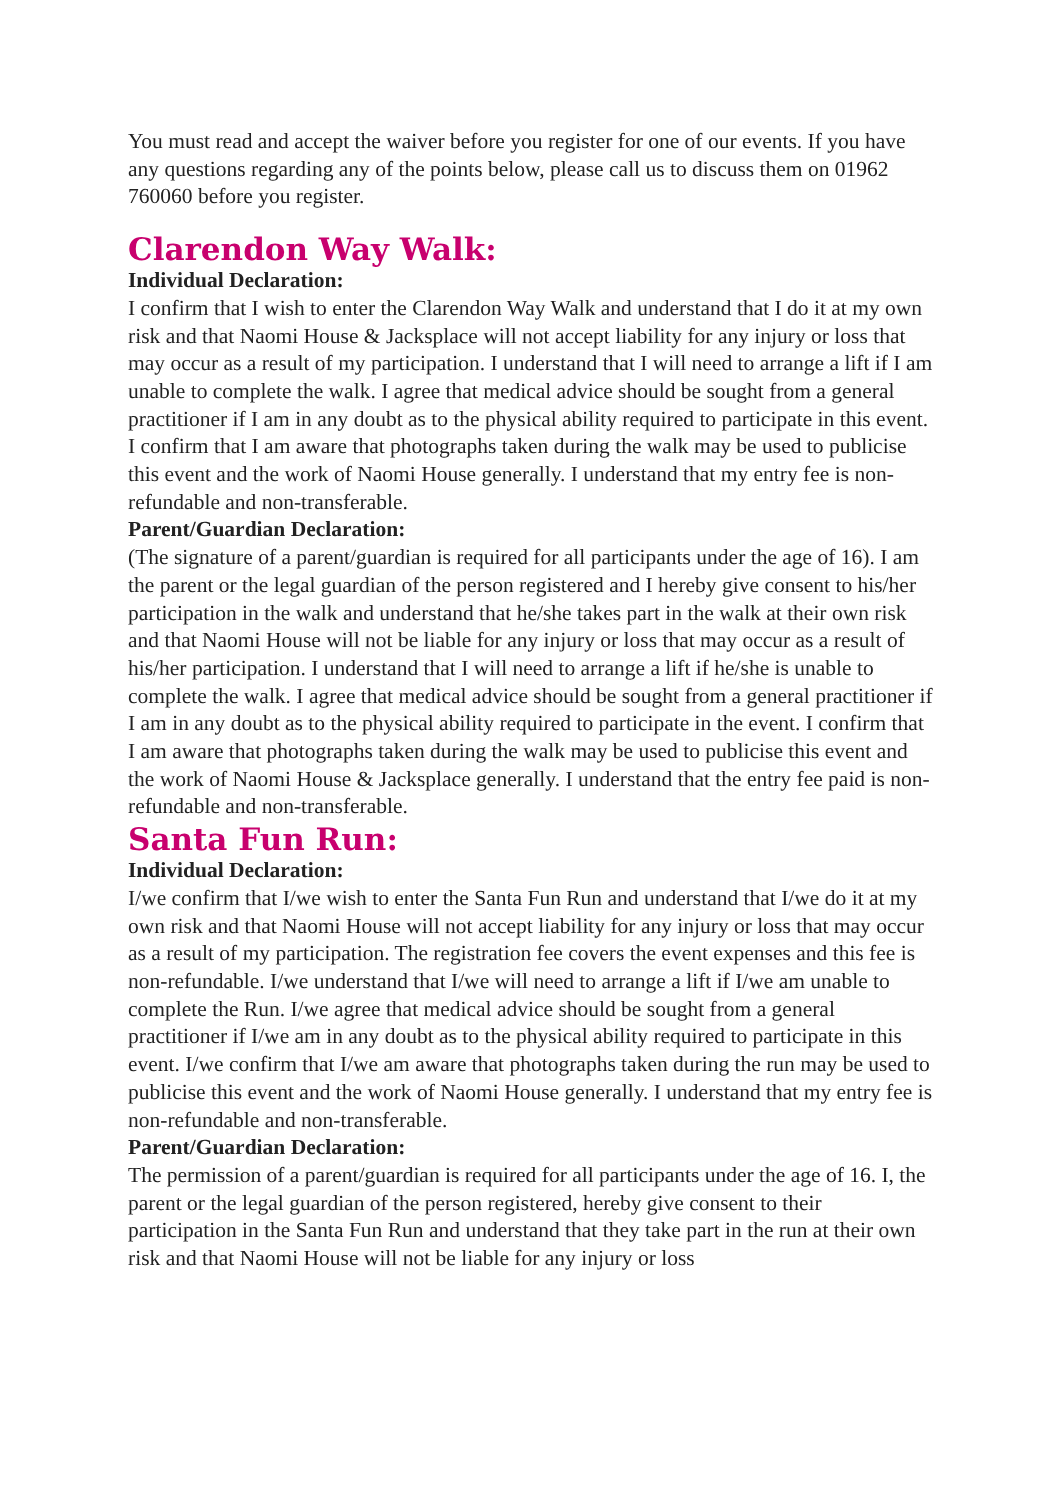You must read and accept the waiver before you register for one of our events. If you have any questions regarding any of the points below, please call us to discuss them on 01962 760060 before you register.
Clarendon Way Walk:
Individual Declaration:
I confirm that I wish to enter the Clarendon Way Walk and understand that I do it at my own risk and that Naomi House & Jacksplace will not accept liability for any injury or loss that may occur as a result of my participation. I understand that I will need to arrange a lift if I am unable to complete the walk. I agree that medical advice should be sought from a general practitioner if I am in any doubt as to the physical ability required to participate in this event. I confirm that I am aware that photographs taken during the walk may be used to publicise this event and the work of Naomi House generally. I understand that my entry fee is non-refundable and non-transferable.
Parent/Guardian Declaration:
(The signature of a parent/guardian is required for all participants under the age of 16). I am the parent or the legal guardian of the person registered and I hereby give consent to his/her participation in the walk and understand that he/she takes part in the walk at their own risk and that Naomi House will not be liable for any injury or loss that may occur as a result of his/her participation. I understand that I will need to arrange a lift if he/she is unable to complete the walk. I agree that medical advice should be sought from a general practitioner if I am in any doubt as to the physical ability required to participate in the event. I confirm that I am aware that photographs taken during the walk may be used to publicise this event and the work of Naomi House & Jacksplace generally. I understand that the entry fee paid is non-refundable and non-transferable.
Santa Fun Run:
Individual Declaration:
I/we confirm that I/we wish to enter the Santa Fun Run and understand that I/we do it at my own risk and that Naomi House will not accept liability for any injury or loss that may occur as a result of my participation. The registration fee covers the event expenses and this fee is non-refundable. I/we understand that I/we will need to arrange a lift if I/we am unable to complete the Run. I/we agree that medical advice should be sought from a general practitioner if I/we am in any doubt as to the physical ability required to participate in this event. I/we confirm that I/we am aware that photographs taken during the run may be used to publicise this event and the work of Naomi House generally. I understand that my entry fee is non-refundable and non-transferable.
Parent/Guardian Declaration:
The permission of a parent/guardian is required for all participants under the age of 16. I, the parent or the legal guardian of the person registered, hereby give consent to their participation in the Santa Fun Run and understand that they take part in the run at their own risk and that Naomi House will not be liable for any injury or loss